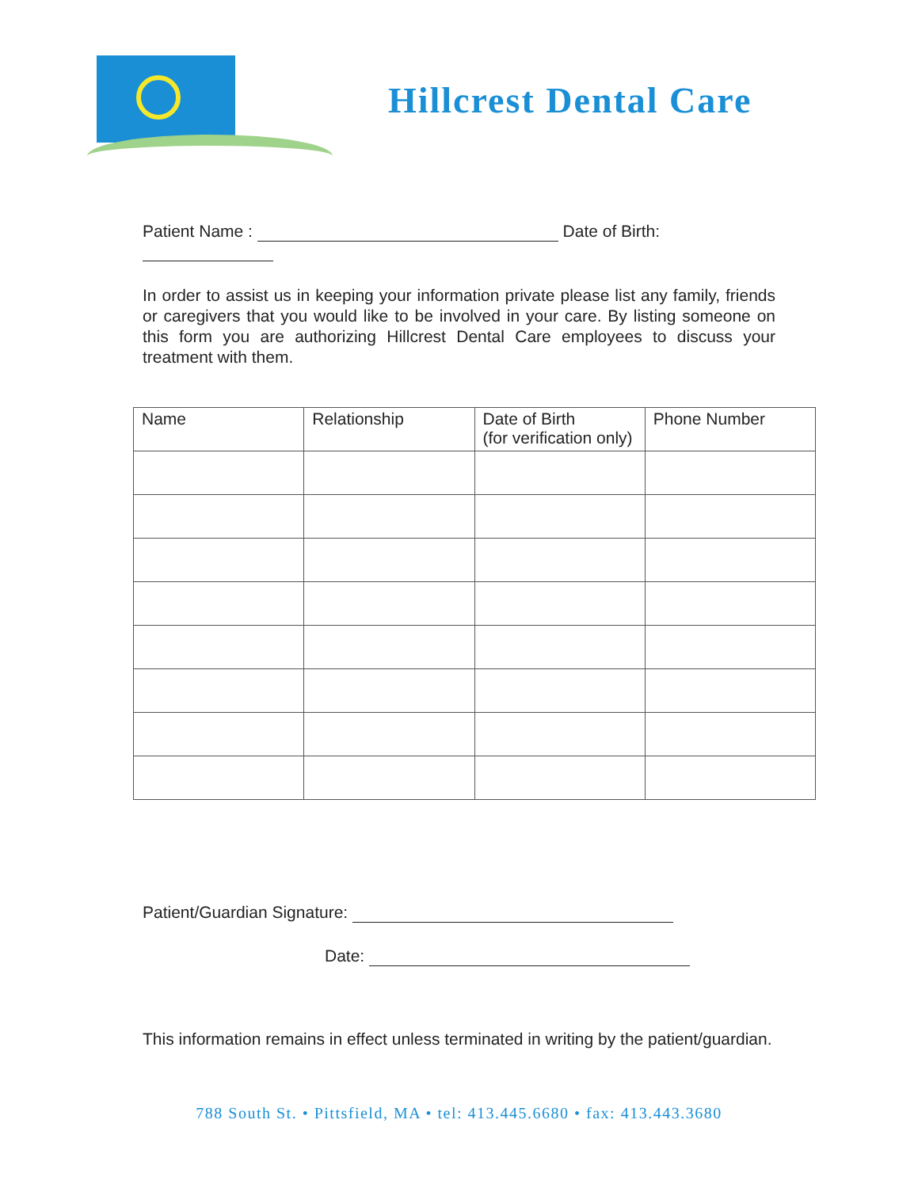Hillcrest Dental Care
Patient Name : Date of Birth:
In order to assist us in keeping your information private please list any family, friends or caregivers that you would like to be involved in your care. By listing someone on this form you are authorizing Hillcrest Dental Care employees to discuss your treatment with them.
| Name | Relationship | Date of Birth (for verification only) | Phone Number |
| --- | --- | --- | --- |
Patient/Guardian Signature:
Date:
This information remains in effect unless terminated in writing by the patient/guardian.
788 South St. • Pittsfield, MA • tel: 413.445.6680 • fax: 413.443.3680